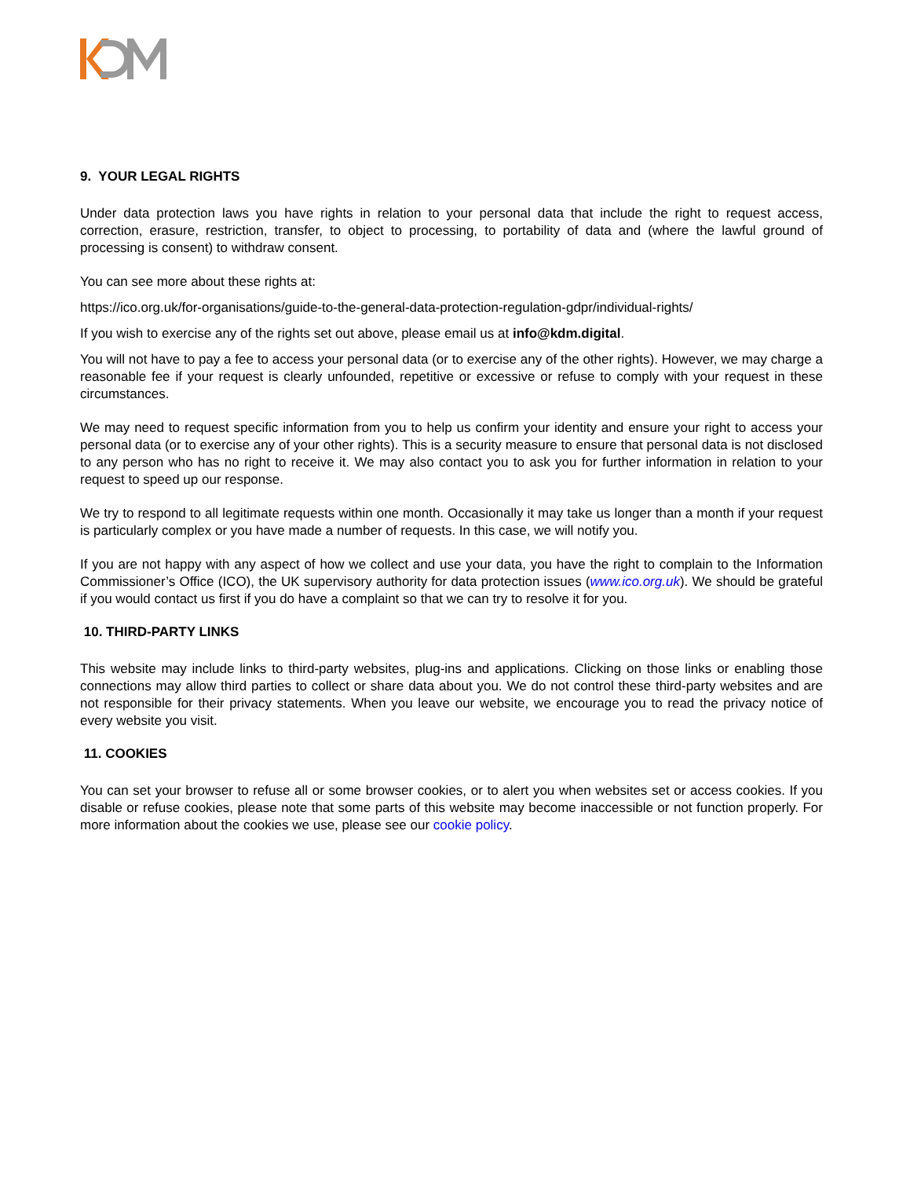9. YOUR LEGAL RIGHTS
Under data protection laws you have rights in relation to your personal data that include the right to request access, correction, erasure, restriction, transfer, to object to processing, to portability of data and (where the lawful ground of processing is consent) to withdraw consent.
You can see more about these rights at:
https://ico.org.uk/for-organisations/guide-to-the-general-data-protection-regulation-gdpr/individual-rights/
If you wish to exercise any of the rights set out above, please email us at info@kdm.digital.
You will not have to pay a fee to access your personal data (or to exercise any of the other rights). However, we may charge a reasonable fee if your request is clearly unfounded, repetitive or excessive or refuse to comply with your request in these circumstances.
We may need to request specific information from you to help us confirm your identity and ensure your right to access your personal data (or to exercise any of your other rights). This is a security measure to ensure that personal data is not disclosed to any person who has no right to receive it. We may also contact you to ask you for further information in relation to your request to speed up our response.
We try to respond to all legitimate requests within one month. Occasionally it may take us longer than a month if your request is particularly complex or you have made a number of requests. In this case, we will notify you.
If you are not happy with any aspect of how we collect and use your data, you have the right to complain to the Information Commissioner’s Office (ICO), the UK supervisory authority for data protection issues (www.ico.org.uk). We should be grateful if you would contact us first if you do have a complaint so that we can try to resolve it for you.
10. THIRD-PARTY LINKS
This website may include links to third-party websites, plug-ins and applications. Clicking on those links or enabling those connections may allow third parties to collect or share data about you. We do not control these third-party websites and are not responsible for their privacy statements. When you leave our website, we encourage you to read the privacy notice of every website you visit.
11. COOKIES
You can set your browser to refuse all or some browser cookies, or to alert you when websites set or access cookies. If you disable or refuse cookies, please note that some parts of this website may become inaccessible or not function properly. For more information about the cookies we use, please see our cookie policy.